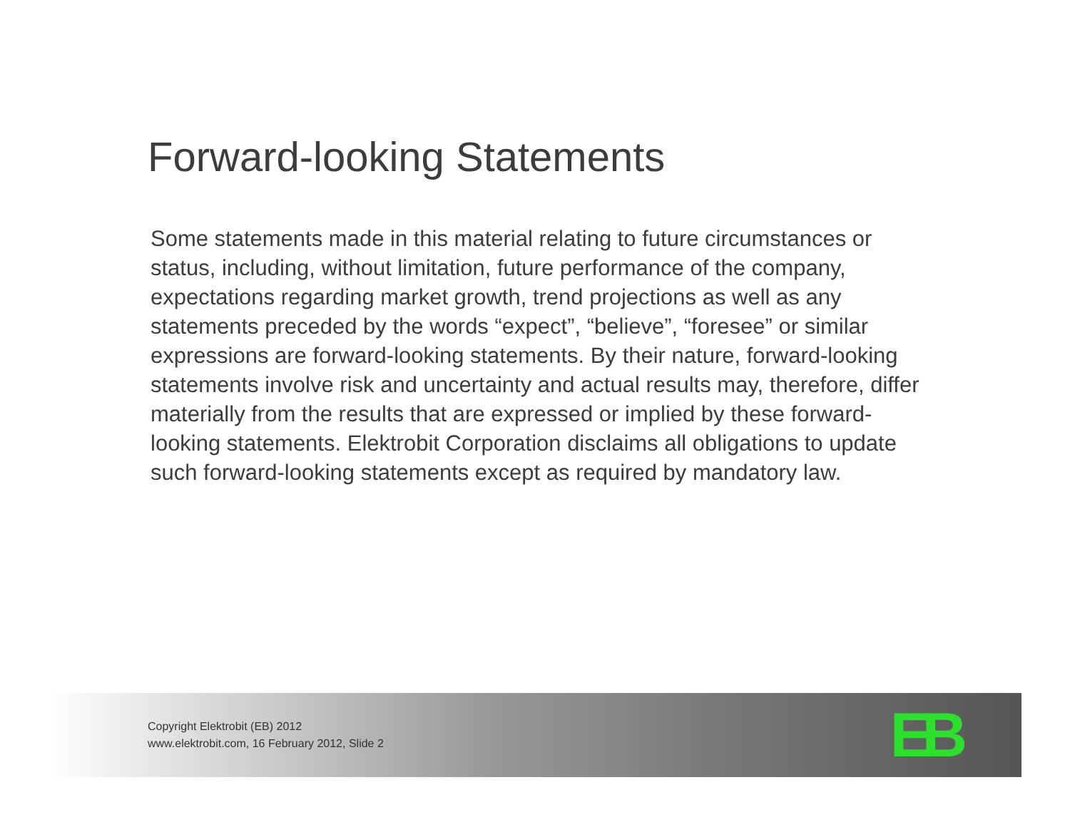Forward-looking Statements
Some statements made in this material relating to future circumstances or status, including, without limitation, future performance of the company, expectations regarding market growth, trend projections as well as any statements preceded by the words “expect”, “believe”, “foresee” or similar expressions are forward-looking statements. By their nature, forward-looking statements involve risk and uncertainty and actual results may, therefore, differ materially from the results that are expressed or implied by these forward-looking statements. Elektrobit Corporation disclaims all obligations to update such forward-looking statements except as required by mandatory law.
Copyright Elektrobit (EB) 2012
www.elektrobit.com, 16 February 2012, Slide 2
EB